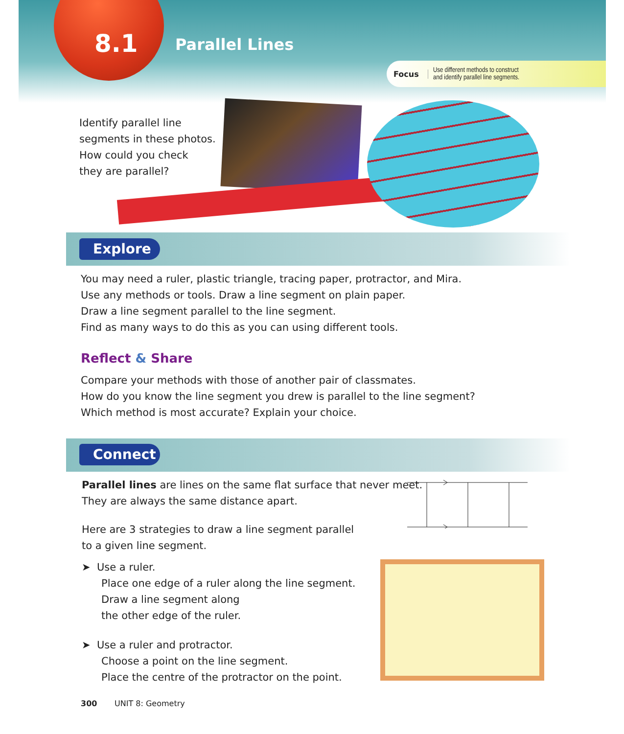8.1 Parallel Lines
Focus Use different methods to construct
and identify parallel line segments.
Identify parallel line
segments in these photos.
How could you check
they are parallel?
Explore
You may need a ruler, plastic triangle, tracing paper, protractor, and Mira.
Use any methods or tools. Draw a line segment on plain paper.
Draw a line segment parallel to the line segment.
Find as many ways to do this as you can using different tools.
Reflect & Share
Compare your methods with those of another pair of classmates.
How do you know the line segment you drew is parallel to the line segment?
Which method is most accurate? Explain your choice.
Connect
Parallel lines are lines on the same flat surface that never meet.
They are always the same distance apart.
Here are 3 strategies to draw a line segment parallel
to a given line segment.
➤ Use a ruler.
Place one edge of a ruler along the line segment.
Draw a line segment along
the other edge of the ruler.
➤ Use a ruler and protractor.
Choose a point on the line segment.
Place the centre of the protractor on the point.
300 UNIT 8: Geometry